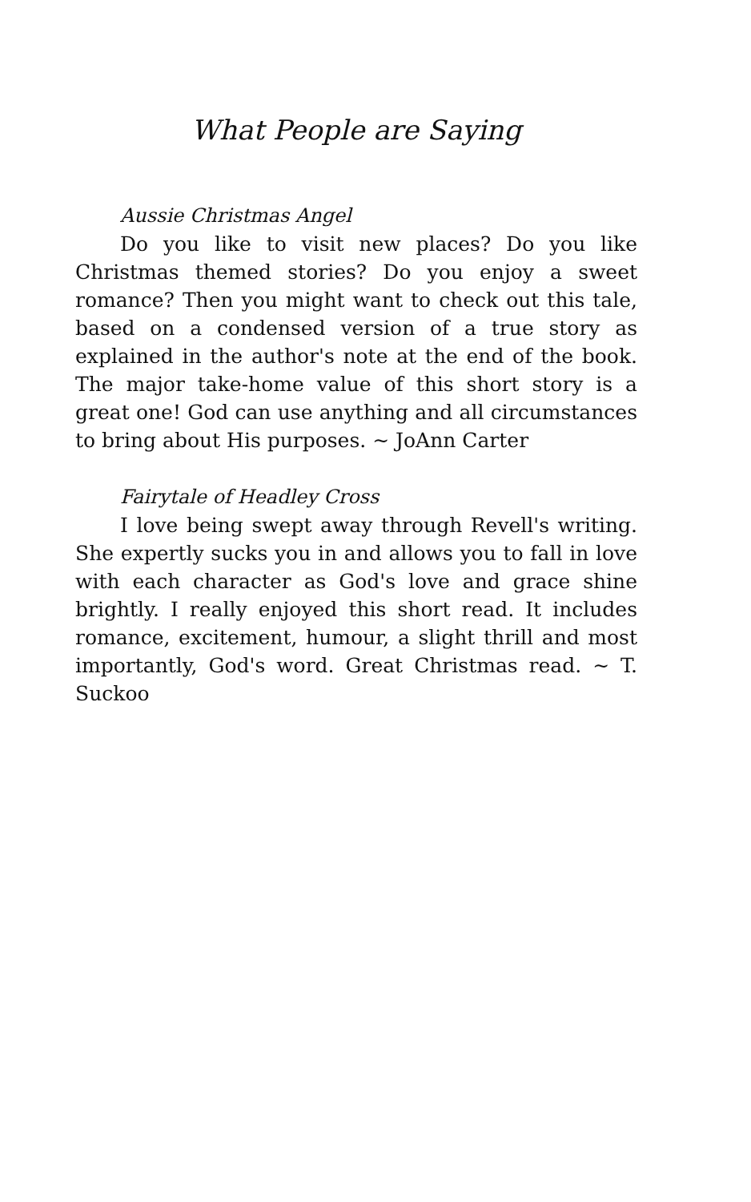What People are Saying
Aussie Christmas Angel
Do you like to visit new places? Do you like Christmas themed stories? Do you enjoy a sweet romance? Then you might want to check out this tale, based on a condensed version of a true story as explained in the author's note at the end of the book. The major take-home value of this short story is a great one! God can use anything and all circumstances to bring about His purposes. ~ JoAnn Carter
Fairytale of Headley Cross
I love being swept away through Revell's writing. She expertly sucks you in and allows you to fall in love with each character as God's love and grace shine brightly. I really enjoyed this short read. It includes romance, excitement, humour, a slight thrill and most importantly, God's word. Great Christmas read. ~ T. Suckoo